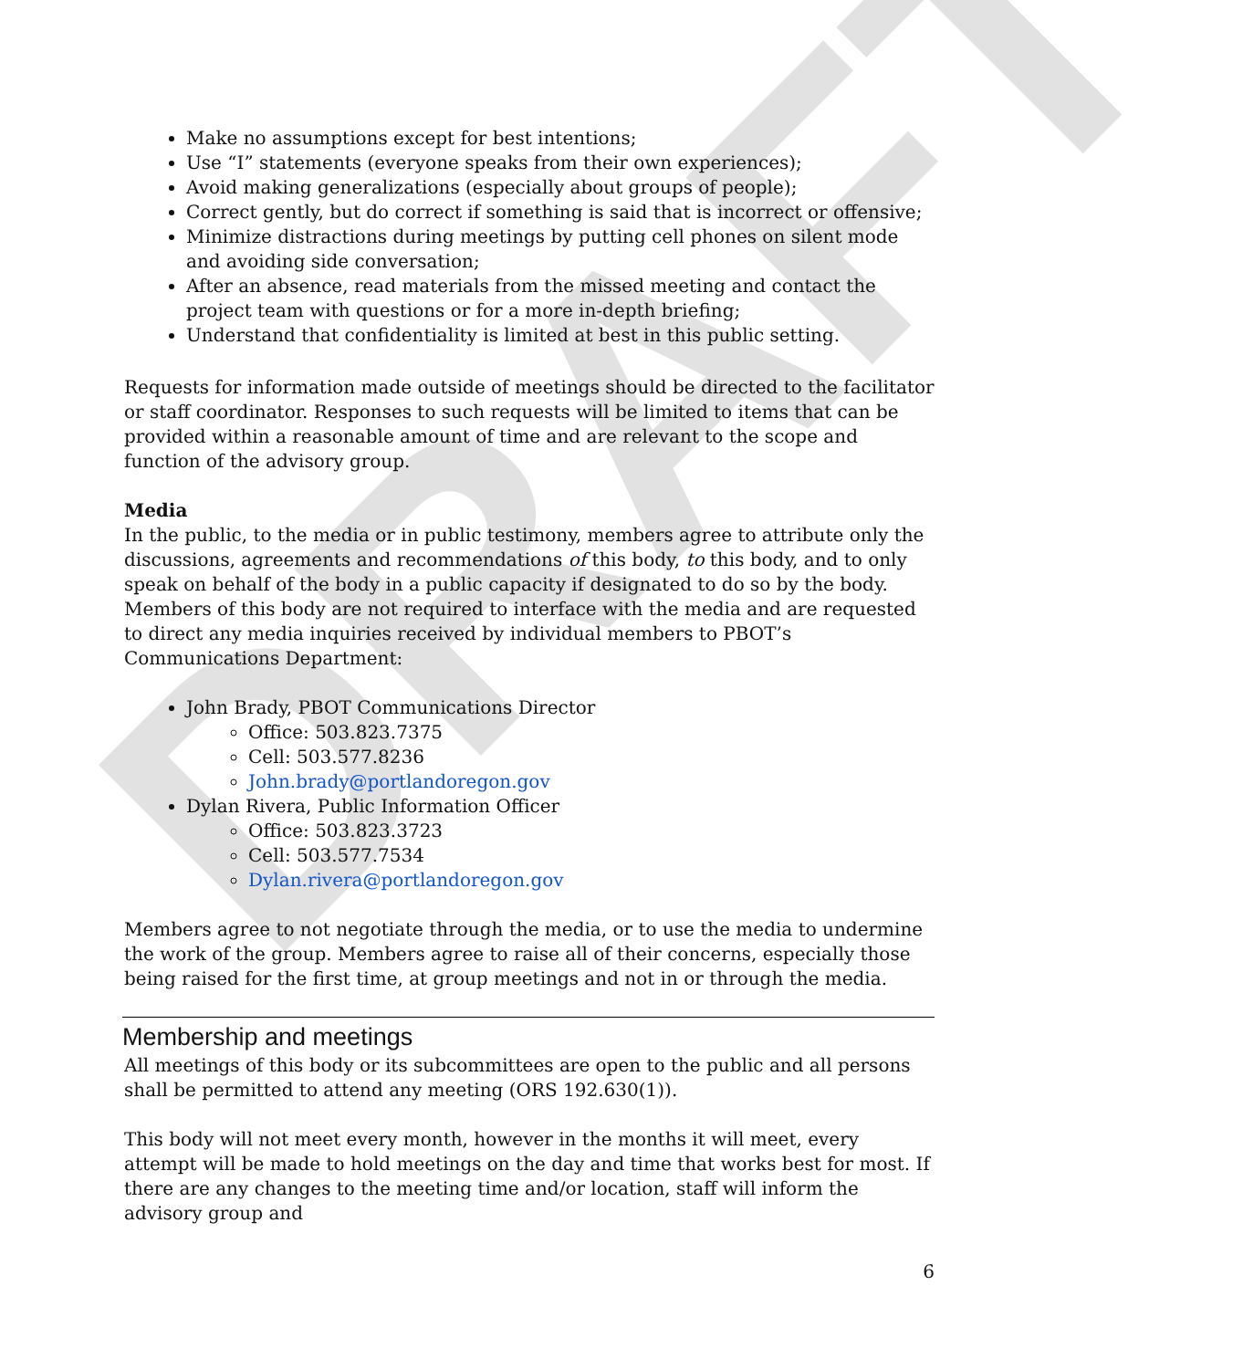DRAFT
Make no assumptions except for best intentions;
Use “I” statements (everyone speaks from their own experiences);
Avoid making generalizations (especially about groups of people);
Correct gently, but do correct if something is said that is incorrect or offensive;
Minimize distractions during meetings by putting cell phones on silent mode and avoiding side conversation;
After an absence, read materials from the missed meeting and contact the project team with questions or for a more in-depth briefing;
Understand that confidentiality is limited at best in this public setting.
Requests for information made outside of meetings should be directed to the facilitator or staff coordinator. Responses to such requests will be limited to items that can be provided within a reasonable amount of time and are relevant to the scope and function of the advisory group.
Media
In the public, to the media or in public testimony, members agree to attribute only the discussions, agreements and recommendations of this body, to this body, and to only speak on behalf of the body in a public capacity if designated to do so by the body. Members of this body are not required to interface with the media and are requested to direct any media inquiries received by individual members to PBOT’s Communications Department:
John Brady, PBOT Communications Director
Office: 503.823.7375
Cell: 503.577.8236
John.brady@portlandoregon.gov
Dylan Rivera, Public Information Officer
Office: 503.823.3723
Cell: 503.577.7534
Dylan.rivera@portlandoregon.gov
Members agree to not negotiate through the media, or to use the media to undermine the work of the group. Members agree to raise all of their concerns, especially those being raised for the first time, at group meetings and not in or through the media.
Membership and meetings
All meetings of this body or its subcommittees are open to the public and all persons shall be permitted to attend any meeting (ORS 192.630(1)).
This body will not meet every month, however in the months it will meet, every attempt will be made to hold meetings on the day and time that works best for most. If there are any changes to the meeting time and/or location, staff will inform the advisory group and
6